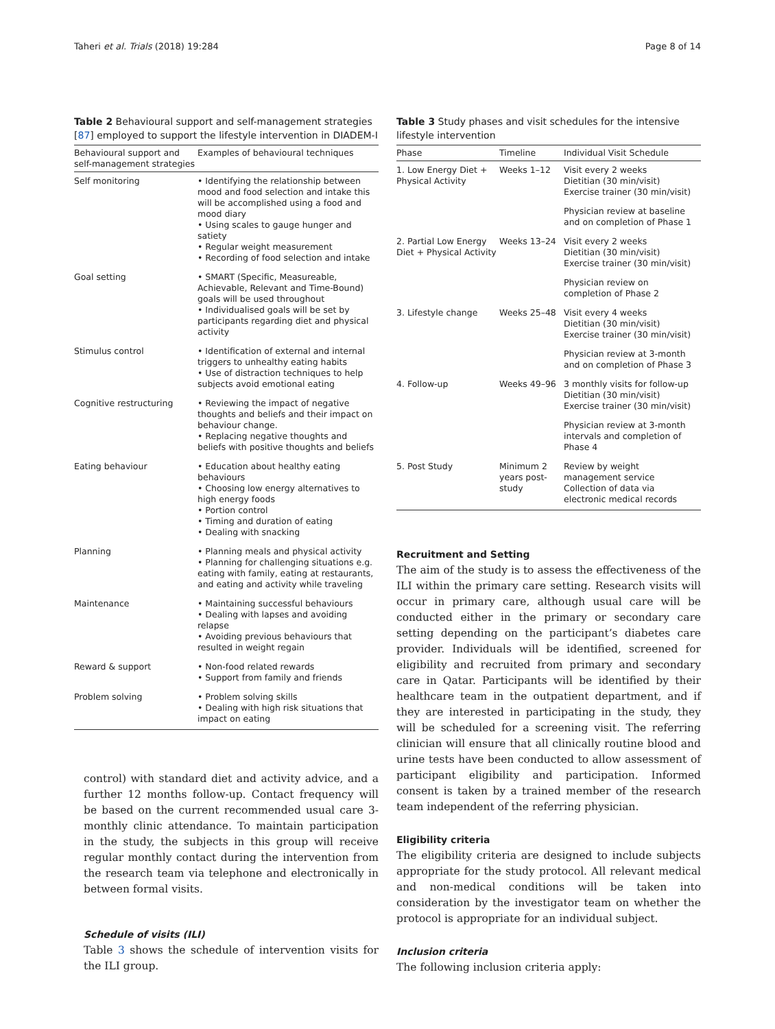Taheri et al. Trials (2018) 19:284 Page 8 of 14
Table 2 Behavioural support and self-management strategies [87] employed to support the lifestyle intervention in DIADEM-I
| Behavioural support and self-management strategies | Examples of behavioural techniques |
| --- | --- |
| Self monitoring | • Identifying the relationship between mood and food selection and intake this will be accomplished using a food and mood diary • Using scales to gauge hunger and satiety • Regular weight measurement • Recording of food selection and intake |
| Goal setting | • SMART (Specific, Measureable, Achievable, Relevant and Time-Bound) goals will be used throughout • Individualised goals will be set by participants regarding diet and physical activity |
| Stimulus control | • Identification of external and internal triggers to unhealthy eating habits • Use of distraction techniques to help subjects avoid emotional eating |
| Cognitive restructuring | • Reviewing the impact of negative thoughts and beliefs and their impact on behaviour change. • Replacing negative thoughts and beliefs with positive thoughts and beliefs |
| Eating behaviour | • Education about healthy eating behaviours • Choosing low energy alternatives to high energy foods • Portion control • Timing and duration of eating • Dealing with snacking |
| Planning | • Planning meals and physical activity • Planning for challenging situations e.g. eating with family, eating at restaurants, and eating and activity while traveling |
| Maintenance | • Maintaining successful behaviours • Dealing with lapses and avoiding relapse • Avoiding previous behaviours that resulted in weight regain |
| Reward & support | • Non-food related rewards • Support from family and friends |
| Problem solving | • Problem solving skills • Dealing with high risk situations that impact on eating |
control) with standard diet and activity advice, and a further 12 months follow-up. Contact frequency will be based on the current recommended usual care 3-monthly clinic attendance. To maintain participation in the study, the subjects in this group will receive regular monthly contact during the intervention from the research team via telephone and electronically in between formal visits.
Schedule of visits (ILI)
Table 3 shows the schedule of intervention visits for the ILI group.
Table 3 Study phases and visit schedules for the intensive lifestyle intervention
| Phase | Timeline | Individual Visit Schedule |
| --- | --- | --- |
| 1. Low Energy Diet + Physical Activity | Weeks 1–12 | Visit every 2 weeks Dietitian (30 min/visit) Exercise trainer (30 min/visit) |
| | | Physician review at baseline and on completion of Phase 1 |
| 2. Partial Low Energy Diet + Physical Activity | Weeks 13–24 | Visit every 2 weeks Dietitian (30 min/visit) Exercise trainer (30 min/visit) |
| | | Physician review on completion of Phase 2 |
| 3. Lifestyle change | Weeks 25–48 | Visit every 4 weeks Dietitian (30 min/visit) Exercise trainer (30 min/visit) |
| | | Physician review at 3-month and on completion of Phase 3 |
| 4. Follow-up | Weeks 49–96 | 3 monthly visits for follow-up Dietitian (30 min/visit) Exercise trainer (30 min/visit) |
| | | Physician review at 3-month intervals and completion of Phase 4 |
| 5. Post Study | Minimum 2 years post-study | Review by weight management service Collection of data via electronic medical records |
Recruitment and Setting
The aim of the study is to assess the effectiveness of the ILI within the primary care setting. Research visits will occur in primary care, although usual care will be conducted either in the primary or secondary care setting depending on the participant’s diabetes care provider. Individuals will be identified, screened for eligibility and recruited from primary and secondary care in Qatar. Participants will be identified by their healthcare team in the outpatient department, and if they are interested in participating in the study, they will be scheduled for a screening visit. The referring clinician will ensure that all clinically routine blood and urine tests have been conducted to allow assessment of participant eligibility and participation. Informed consent is taken by a trained member of the research team independent of the referring physician.
Eligibility criteria
The eligibility criteria are designed to include subjects appropriate for the study protocol. All relevant medical and non-medical conditions will be taken into consideration by the investigator team on whether the protocol is appropriate for an individual subject.
Inclusion criteria
The following inclusion criteria apply: